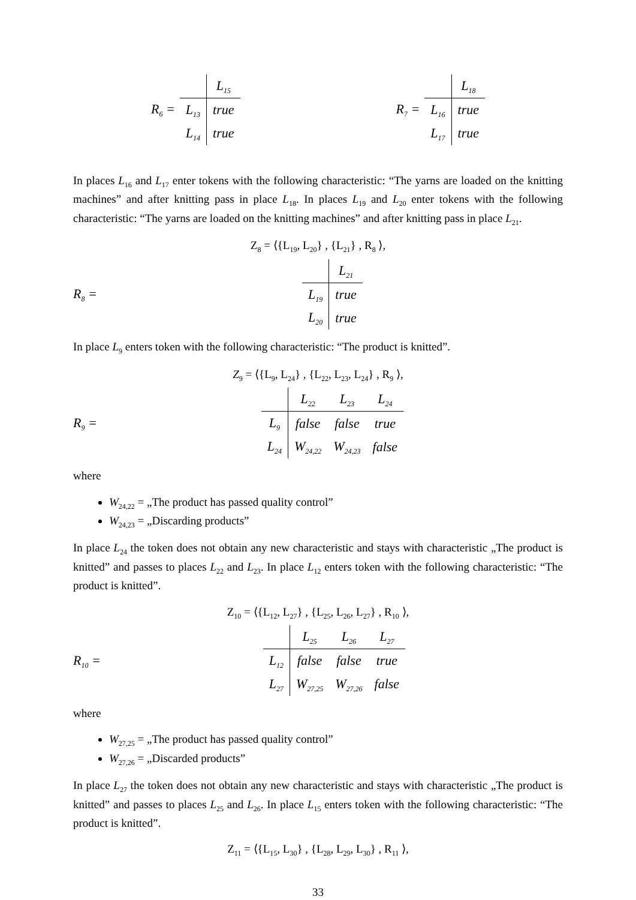R<sub>6</sub> =
| | L<sub>15</sub> |
| L<sub>13</sub> | true |
| L<sub>14</sub> | true |
R<sub>7</sub> =
| | L<sub>18</sub> |
| L<sub>16</sub> | true |
| L<sub>17</sub> | true |
In places L<sub>16</sub> and L<sub>17</sub> enter tokens with the following characteristic: “The yarns are loaded on the knitting machines” and after knitting pass in place L<sub>18</sub>. In places L<sub>19</sub> and L<sub>20</sub> enter tokens with the following characteristic: “The yarns are loaded on the knitting machines” and after knitting pass in place L<sub>21</sub>.
Z<sub>8</sub> = ⟨{L<sub>19</sub>, L<sub>20</sub>} , {L<sub>21</sub>} , R<sub>8</sub> ⟩,
R<sub>8</sub> =
| | L<sub>21</sub> |
| L<sub>19</sub> | true |
| L<sub>20</sub> | true |
In place L<sub>9</sub> enters token with the following characteristic: “The product is knitted”.
Z<sub>9</sub> = ⟨{L<sub>9</sub>, L<sub>24</sub>} , {L<sub>22</sub>, L<sub>23</sub>, L<sub>24</sub>} , R<sub>9</sub> ⟩,
R<sub>9</sub> =
| | L<sub>22</sub> | L<sub>23</sub> | L<sub>24</sub> |
| L<sub>9</sub> | false | false | true |
| L<sub>24</sub> | W<sub>24,22</sub> | W<sub>24,23</sub> | false |
where
W<sub>24,22</sub> = „The product has passed quality control”
W<sub>24,23</sub> = „Discarding products”
In place L<sub>24</sub> the token does not obtain any new characteristic and stays with characteristic „The product is knitted” and passes to places L<sub>22</sub> and L<sub>23</sub>. In place L<sub>12</sub> enters token with the following characteristic: “The product is knitted”.
Z<sub>10</sub> = ⟨{L<sub>12</sub>, L<sub>27</sub>} , {L<sub>25</sub>, L<sub>26</sub>, L<sub>27</sub>} , R<sub>10</sub> ⟩,
R<sub>10</sub> =
| | L<sub>25</sub> | L<sub>26</sub> | L<sub>27</sub> |
| L<sub>12</sub> | false | false | true |
| L<sub>27</sub> | W<sub>27,25</sub> | W<sub>27,26</sub> | false |
where
W<sub>27,25</sub> = „The product has passed quality control”
W<sub>27,26</sub> = „Discarded products”
In place L<sub>27</sub> the token does not obtain any new characteristic and stays with characteristic „The product is knitted” and passes to places L<sub>25</sub> and L<sub>26</sub>. In place L<sub>15</sub> enters token with the following characteristic: “The product is knitted”.
Z<sub>11</sub> = ⟨{L<sub>15</sub>, L<sub>30</sub>} , {L<sub>28</sub>, L<sub>29</sub>, L<sub>30</sub>} , R<sub>11</sub> ⟩,
33